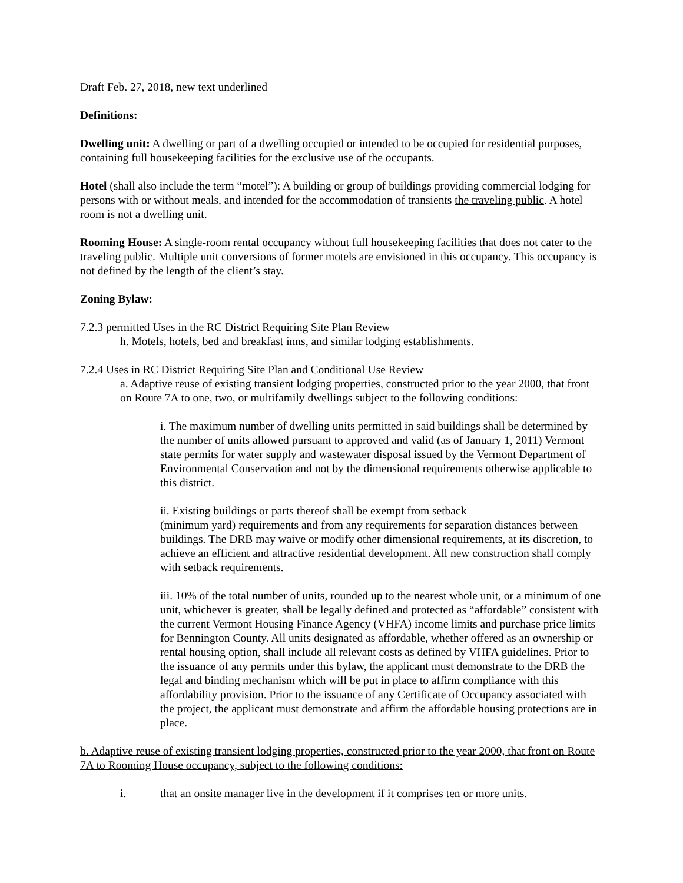Draft Feb. 27, 2018, new text underlined
Definitions:
Dwelling unit: A dwelling or part of a dwelling occupied or intended to be occupied for residential purposes, containing full housekeeping facilities for the exclusive use of the occupants.
Hotel (shall also include the term “motel”): A building or group of buildings providing commercial lodging for persons with or without meals, and intended for the accommodation of transients the traveling public. A hotel room is not a dwelling unit.
Rooming House: A single-room rental occupancy without full housekeeping facilities that does not cater to the traveling public. Multiple unit conversions of former motels are envisioned in this occupancy. This occupancy is not defined by the length of the client’s stay.
Zoning Bylaw:
7.2.3 permitted Uses in the RC District Requiring Site Plan Review
h. Motels, hotels, bed and breakfast inns, and similar lodging establishments.
7.2.4 Uses in RC District Requiring Site Plan and Conditional Use Review
a. Adaptive reuse of existing transient lodging properties, constructed prior to the year 2000, that front on Route 7A to one, two, or multifamily dwellings subject to the following conditions:
i. The maximum number of dwelling units permitted in said buildings shall be determined by the number of units allowed pursuant to approved and valid (as of January 1, 2011) Vermont state permits for water supply and wastewater disposal issued by the Vermont Department of Environmental Conservation and not by the dimensional requirements otherwise applicable to this district.
ii. Existing buildings or parts thereof shall be exempt from setback
(minimum yard) requirements and from any requirements for separation distances between buildings. The DRB may waive or modify other dimensional requirements, at its discretion, to achieve an efficient and attractive residential development. All new construction shall comply with setback requirements.
iii. 10% of the total number of units, rounded up to the nearest whole unit, or a minimum of one unit, whichever is greater, shall be legally defined and protected as “affordable” consistent with the current Vermont Housing Finance Agency (VHFA) income limits and purchase price limits for Bennington County. All units designated as affordable, whether offered as an ownership or rental housing option, shall include all relevant costs as defined by VHFA guidelines. Prior to the issuance of any permits under this bylaw, the applicant must demonstrate to the DRB the legal and binding mechanism which will be put in place to affirm compliance with this affordability provision. Prior to the issuance of any Certificate of Occupancy associated with the project, the applicant must demonstrate and affirm the affordable housing protections are in place.
b. Adaptive reuse of existing transient lodging properties, constructed prior to the year 2000, that front on Route 7A to Rooming House occupancy, subject to the following conditions:
i. that an onsite manager live in the development if it comprises ten or more units.